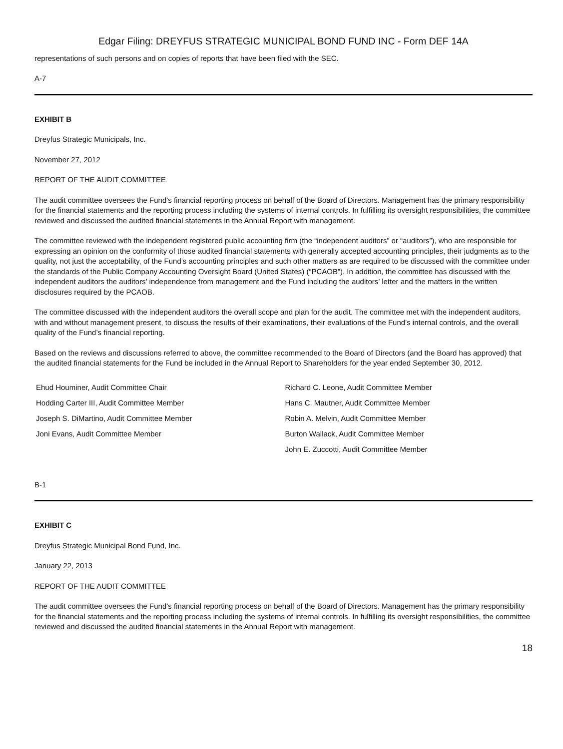Edgar Filing: DREYFUS STRATEGIC MUNICIPAL BOND FUND INC - Form DEF 14A
representations of such persons and on copies of reports that have been filed with the SEC.
A-7
EXHIBIT B
Dreyfus Strategic Municipals, Inc.
November 27, 2012
REPORT OF THE AUDIT COMMITTEE
The audit committee oversees the Fund’s financial reporting process on behalf of the Board of Directors. Management has the primary responsibility for the financial statements and the reporting process including the systems of internal controls. In fulfilling its oversight responsibilities, the committee reviewed and discussed the audited financial statements in the Annual Report with management.
The committee reviewed with the independent registered public accounting firm (the “independent auditors” or “auditors”), who are responsible for expressing an opinion on the conformity of those audited financial statements with generally accepted accounting principles, their judgments as to the quality, not just the acceptability, of the Fund’s accounting principles and such other matters as are required to be discussed with the committee under the standards of the Public Company Accounting Oversight Board (United States) (“PCAOB”). In addition, the committee has discussed with the independent auditors the auditors’ independence from management and the Fund including the auditors’ letter and the matters in the written disclosures required by the PCAOB.
The committee discussed with the independent auditors the overall scope and plan for the audit. The committee met with the independent auditors, with and without management present, to discuss the results of their examinations, their evaluations of the Fund’s internal controls, and the overall quality of the Fund’s financial reporting.
Based on the reviews and discussions referred to above, the committee recommended to the Board of Directors (and the Board has approved) that the audited financial statements for the Fund be included in the Annual Report to Shareholders for the year ended September 30, 2012.
Ehud Houminer, Audit Committee Chair
Hodding Carter III, Audit Committee Member
Joseph S. DiMartino, Audit Committee Member
Joni Evans, Audit Committee Member
Richard C. Leone, Audit Committee Member
Hans C. Mautner, Audit Committee Member
Robin A. Melvin, Audit Committee Member
Burton Wallack, Audit Committee Member
John E. Zuccotti, Audit Committee Member
B-1
EXHIBIT C
Dreyfus Strategic Municipal Bond Fund, Inc.
January 22, 2013
REPORT OF THE AUDIT COMMITTEE
The audit committee oversees the Fund’s financial reporting process on behalf of the Board of Directors. Management has the primary responsibility for the financial statements and the reporting process including the systems of internal controls. In fulfilling its oversight responsibilities, the committee reviewed and discussed the audited financial statements in the Annual Report with management.
18